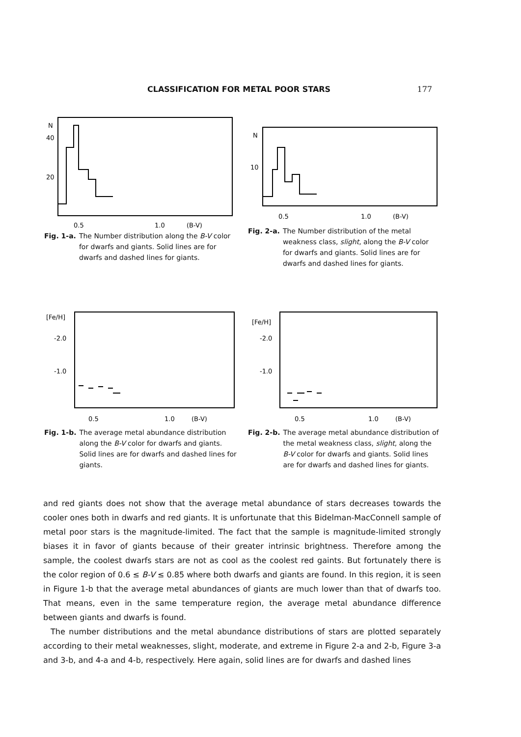CLASSIFICATION FOR METAL POOR STARS 177
N
40
20
0.5
1.0
(B-V)
Fig. 1-a. The Number distribution along the B-V color for dwarfs and giants. Solid lines are for dwarfs and dashed lines for giants.
N
10
0.5
1.0
(B-V)
Fig. 2-a. The Number distribution of the metal weakness class, slight, along the B-V color for dwarfs and giants. Solid lines are for dwarfs and dashed lines for giants.
[Fe/H]
-2.0
-1.0
0.5
1.0
(B-V)
Fig. 1-b. The average metal abundance distribution along the B-V color for dwarfs and giants. Solid lines are for dwarfs and dashed lines for giants.
[Fe/H]
-2.0
-1.0
0.5
1.0
(B-V)
Fig. 2-b. The average metal abundance distribution of the metal weakness class, slight, along the B-V color for dwarfs and giants. Solid lines are for dwarfs and dashed lines for giants.
and red giants does not show that the average metal abundance of stars decreases towards the cooler ones both in dwarfs and red giants. It is unfortunate that this Bidelman-MacConnell sample of metal poor stars is the magnitude-limited. The fact that the sample is magnitude-limited strongly biases it in favor of giants because of their greater intrinsic brightness. Therefore among the sample, the coolest dwarfs stars are not as cool as the coolest red gaints. But fortunately there is the color region of 0.6 ≤ B-V ≤ 0.85 where both dwarfs and giants are found. In this region, it is seen in Figure 1-b that the average metal abundances of giants are much lower than that of dwarfs too. That means, even in the same temperature region, the average metal abundance difference between giants and dwarfs is found.
The number distributions and the metal abundance distributions of stars are plotted separately according to their metal weaknesses, slight, moderate, and extreme in Figure 2-a and 2-b, Figure 3-a and 3-b, and 4-a and 4-b, respectively. Here again, solid lines are for dwarfs and dashed lines